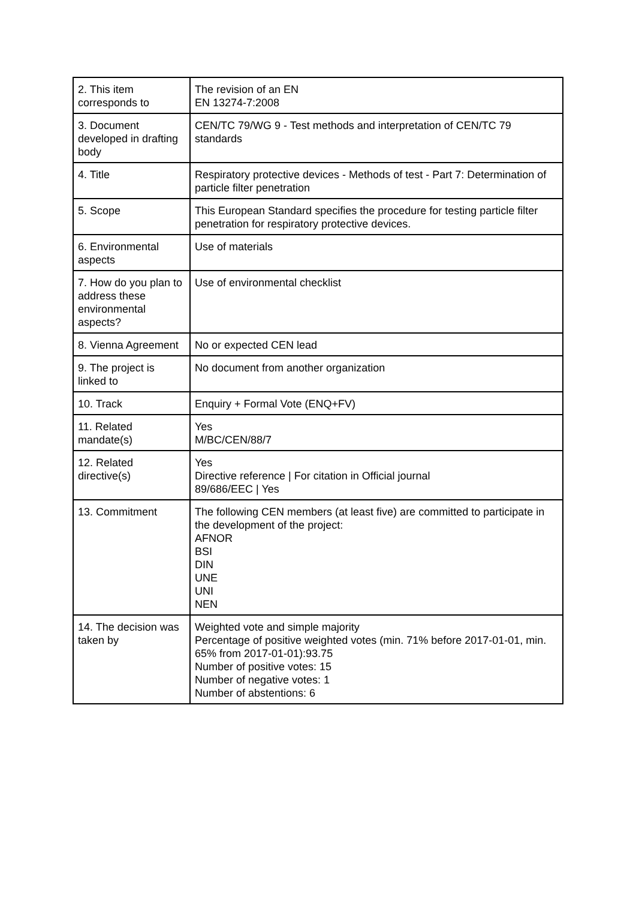| 2. This item corresponds to | The revision of an EN EN 13274-7:2008 |
| 3. Document developed in drafting body | CEN/TC 79/WG 9 - Test methods and interpretation of CEN/TC 79 standards |
| 4. Title | Respiratory protective devices - Methods of test - Part 7: Determination of particle filter penetration |
| 5. Scope | This European Standard specifies the procedure for testing particle filter penetration for respiratory protective devices. |
| 6. Environmental aspects | Use of materials |
| 7. How do you plan to address these environmental aspects? | Use of environmental checklist |
| 8. Vienna Agreement | No or expected CEN lead |
| 9. The project is linked to | No document from another organization |
| 10. Track | Enquiry + Formal Vote (ENQ+FV) |
| 11. Related mandate(s) | Yes M/BC/CEN/88/7 |
| 12. Related directive(s) | Yes Directive reference / For citation in Official journal 89/686/EEC / Yes |
| 13. Commitment | The following CEN members (at least five) are committed to participate in the development of the project: AFNOR BSI DIN UNE UNI NEN |
| 14. The decision was taken by | Weighted vote and simple majority Percentage of positive weighted votes (min. 71% before 2017-01-01, min. 65% from 2017-01-01):93.75 Number of positive votes: 15 Number of negative votes: 1 Number of abstentions: 6 |